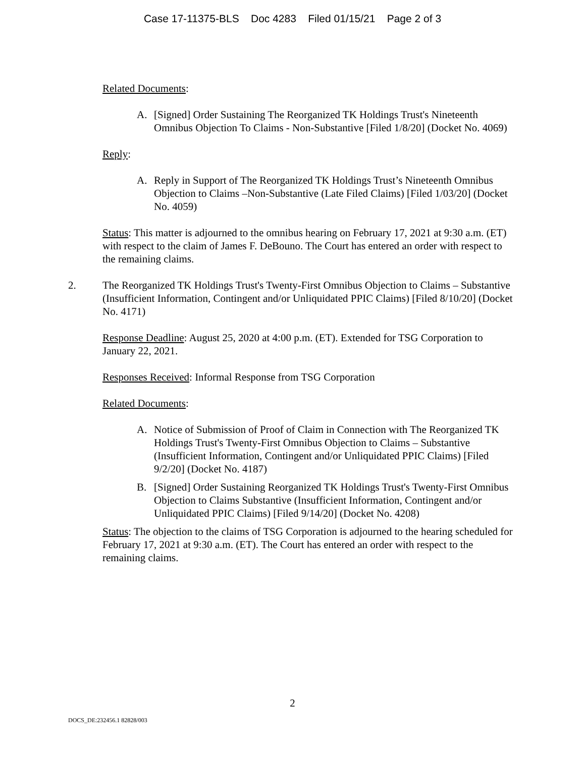Case 17-11375-BLS Doc 4283 Filed 01/15/21 Page 2 of 3
Related Documents:
A. [Signed] Order Sustaining The Reorganized TK Holdings Trust's Nineteenth Omnibus Objection To Claims - Non-Substantive [Filed 1/8/20] (Docket No. 4069)
Reply:
A. Reply in Support of The Reorganized TK Holdings Trust’s Nineteenth Omnibus Objection to Claims –Non-Substantive (Late Filed Claims) [Filed 1/03/20] (Docket No. 4059)
Status: This matter is adjourned to the omnibus hearing on February 17, 2021 at 9:30 a.m. (ET) with respect to the claim of James F. DeBouno. The Court has entered an order with respect to the remaining claims.
2. The Reorganized TK Holdings Trust's Twenty-First Omnibus Objection to Claims – Substantive (Insufficient Information, Contingent and/or Unliquidated PPIC Claims) [Filed 8/10/20] (Docket No. 4171)
Response Deadline: August 25, 2020 at 4:00 p.m. (ET). Extended for TSG Corporation to January 22, 2021.
Responses Received: Informal Response from TSG Corporation
Related Documents:
A. Notice of Submission of Proof of Claim in Connection with The Reorganized TK Holdings Trust's Twenty-First Omnibus Objection to Claims – Substantive (Insufficient Information, Contingent and/or Unliquidated PPIC Claims) [Filed 9/2/20] (Docket No. 4187)
B. [Signed] Order Sustaining Reorganized TK Holdings Trust's Twenty-First Omnibus Objection to Claims Substantive (Insufficient Information, Contingent and/or Unliquidated PPIC Claims) [Filed 9/14/20] (Docket No. 4208)
Status: The objection to the claims of TSG Corporation is adjourned to the hearing scheduled for February 17, 2021 at 9:30 a.m. (ET). The Court has entered an order with respect to the remaining claims.
2
DOCS_DE:232456.1 82828/003